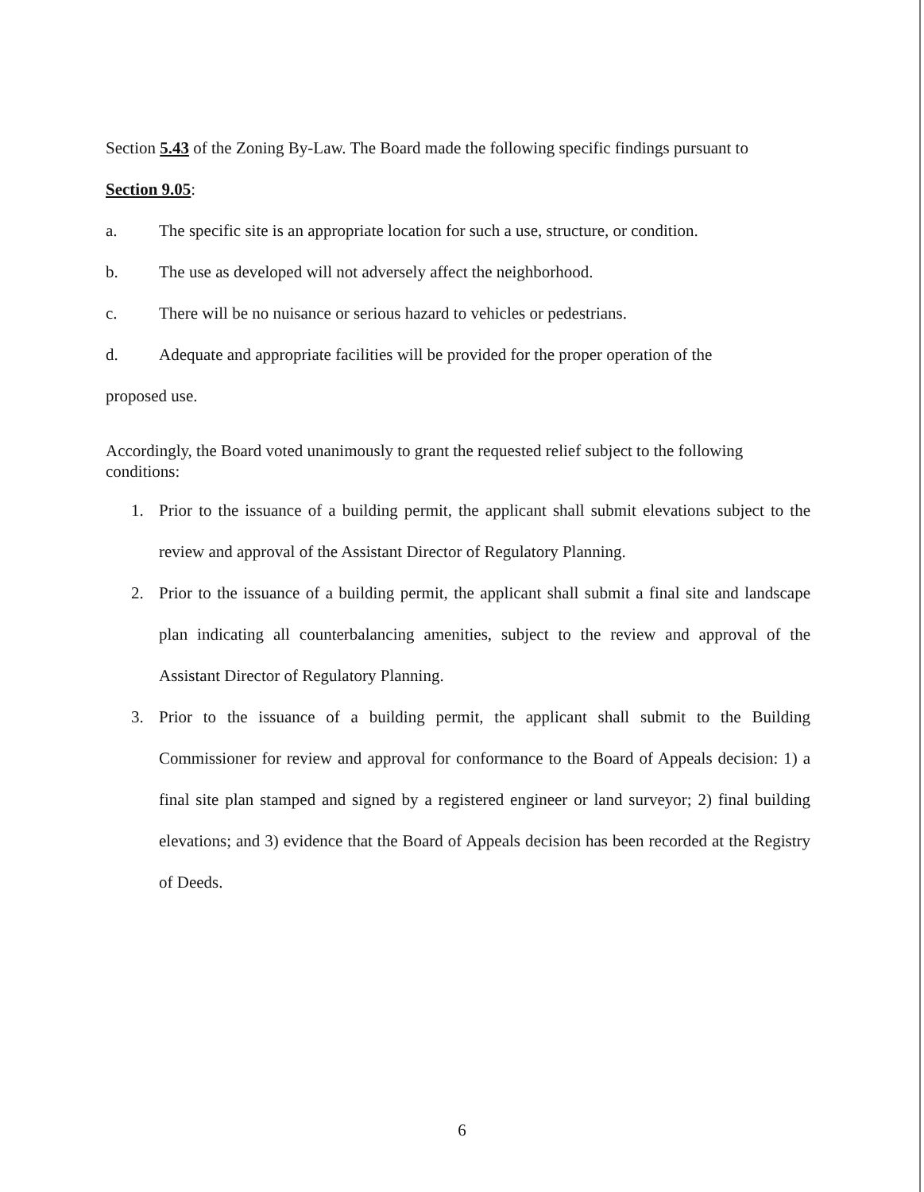Section 5.43 of the Zoning By-Law. The Board made the following specific findings pursuant to
Section 9.05:
a. The specific site is an appropriate location for such a use, structure, or condition.
b. The use as developed will not adversely affect the neighborhood.
c. There will be no nuisance or serious hazard to vehicles or pedestrians.
d. Adequate and appropriate facilities will be provided for the proper operation of the
proposed use.
Accordingly, the Board voted unanimously to grant the requested relief subject to the following conditions:
1. Prior to the issuance of a building permit, the applicant shall submit elevations subject to the review and approval of the Assistant Director of Regulatory Planning.
2. Prior to the issuance of a building permit, the applicant shall submit a final site and landscape plan indicating all counterbalancing amenities, subject to the review and approval of the Assistant Director of Regulatory Planning.
3. Prior to the issuance of a building permit, the applicant shall submit to the Building Commissioner for review and approval for conformance to the Board of Appeals decision: 1) a final site plan stamped and signed by a registered engineer or land surveyor; 2) final building elevations; and 3) evidence that the Board of Appeals decision has been recorded at the Registry of Deeds.
6